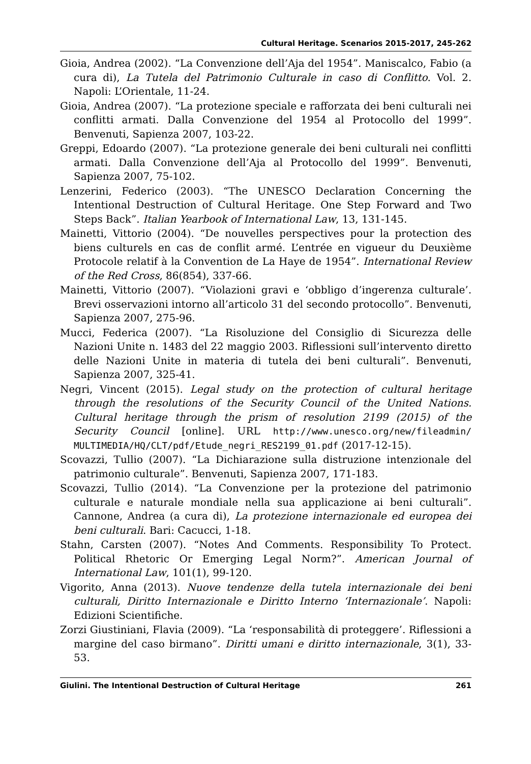Cultural Heritage. Scenarios 2015-2017, 245-262
Gioia, Andrea (2002). “La Convenzione dell’Aja del 1954”. Maniscalco, Fabio (a cura di), La Tutela del Patrimonio Culturale in caso di Conflitto. Vol. 2. Napoli: L’Orientale, 11-24.
Gioia, Andrea (2007). “La protezione speciale e rafforzata dei beni culturali nei conflitti armati. Dalla Convenzione del 1954 al Protocollo del 1999”. Benvenuti, Sapienza 2007, 103-22.
Greppi, Edoardo (2007). “La protezione generale dei beni culturali nei conflitti armati. Dalla Convenzione dell’Aja al Protocollo del 1999”. Benvenuti, Sapienza 2007, 75-102.
Lenzerini, Federico (2003). “The UNESCO Declaration Concerning the Intentional Destruction of Cultural Heritage. One Step Forward and Two Steps Back”. Italian Yearbook of International Law, 13, 131-145.
Mainetti, Vittorio (2004). “De nouvelles perspectives pour la protection des biens culturels en cas de conflit armé. L’entrée en vigueur du Deuxième Protocole relatif à la Convention de La Haye de 1954”. International Review of the Red Cross, 86(854), 337-66.
Mainetti, Vittorio (2007). “Violazioni gravi e ‘obbligo d’ingerenza culturale’. Brevi osservazioni intorno all’articolo 31 del secondo protocollo”. Benvenuti, Sapienza 2007, 275-96.
Mucci, Federica (2007). “La Risoluzione del Consiglio di Sicurezza delle Nazioni Unite n. 1483 del 22 maggio 2003. Riflessioni sull’intervento diretto delle Nazioni Unite in materia di tutela dei beni culturali”. Benvenuti, Sapienza 2007, 325-41.
Negri, Vincent (2015). Legal study on the protection of cultural heritage through the resolutions of the Security Council of the United Nations. Cultural heritage through the prism of resolution 2199 (2015) of the Security Council [online]. URL http://www.unesco.org/new/fileadmin/ MULTIMEDIA/HQ/CLT/pdf/Etude_negri_RES2199_01.pdf (2017-12-15).
Scovazzi, Tullio (2007). “La Dichiarazione sulla distruzione intenzionale del patrimonio culturale”. Benvenuti, Sapienza 2007, 171-183.
Scovazzi, Tullio (2014). “La Convenzione per la protezione del patrimonio culturale e naturale mondiale nella sua applicazione ai beni culturali”. Cannone, Andrea (a cura di), La protezione internazionale ed europea dei beni culturali. Bari: Cacucci, 1-18.
Stahn, Carsten (2007). “Notes And Comments. Responsibility To Protect. Political Rhetoric Or Emerging Legal Norm?”. American Journal of International Law, 101(1), 99-120.
Vigorito, Anna (2013). Nuove tendenze della tutela internazionale dei beni culturali, Diritto Internazionale e Diritto Interno ‘Internazionale’. Napoli: Edizioni Scientifiche.
Zorzi Giustiniani, Flavia (2009). “La ‘responsabilità di proteggere’. Riflessioni a margine del caso birmano”. Diritti umani e diritto internazionale, 3(1), 33-53.
Giulini. The Intentional Destruction of Cultural Heritage 261